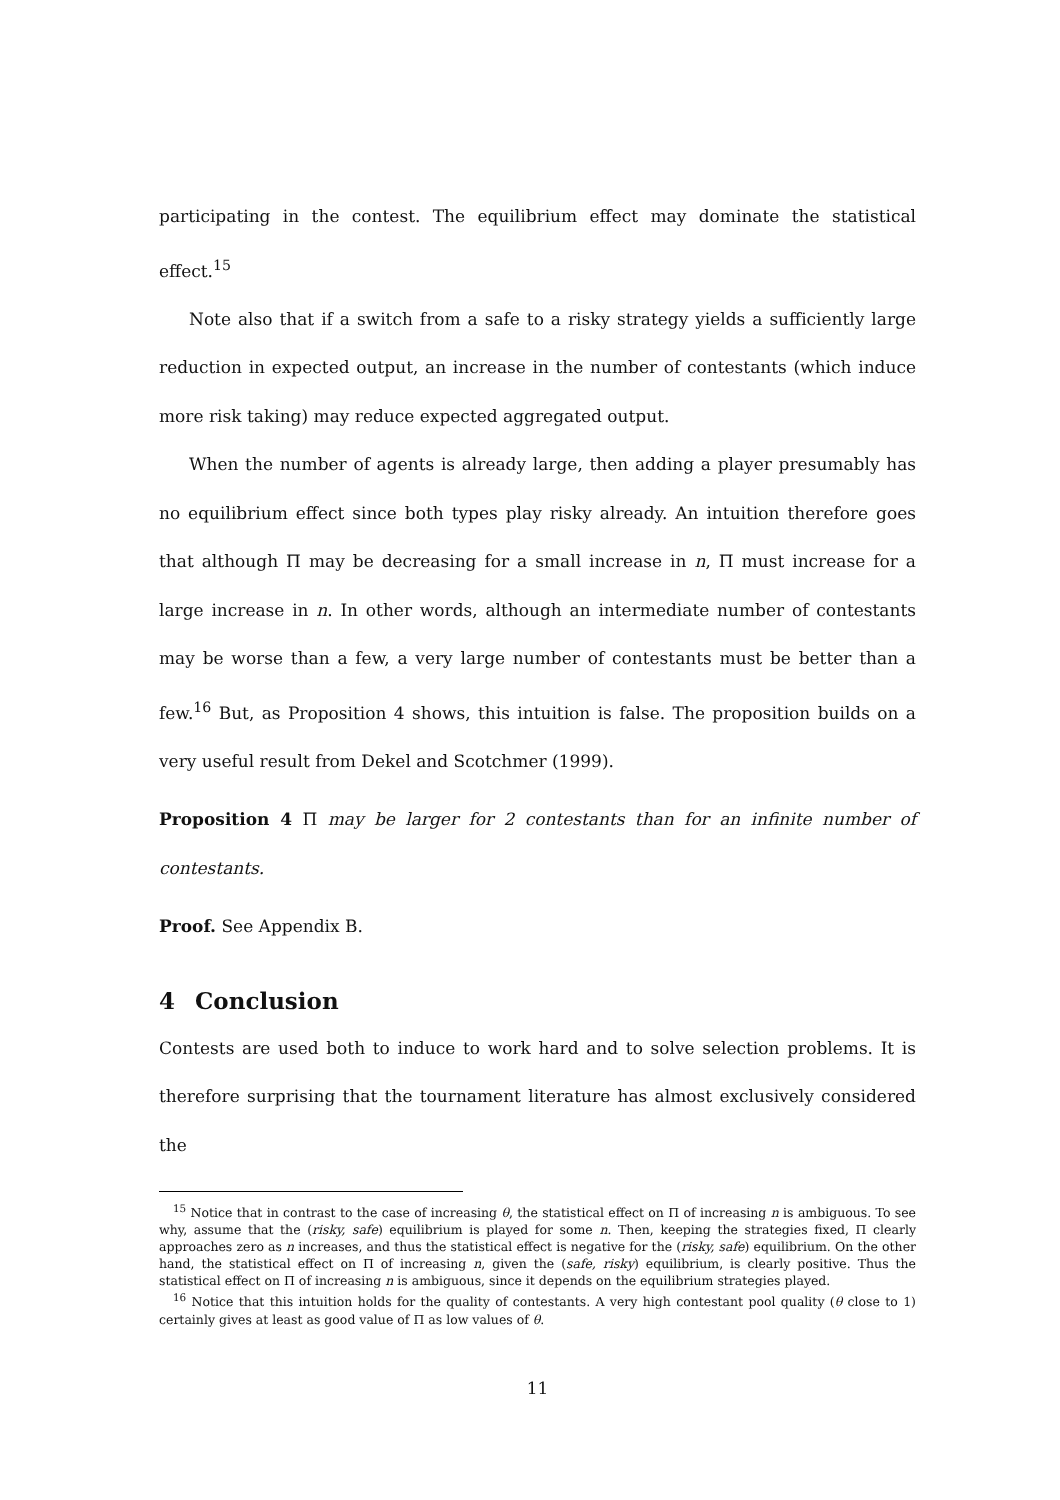participating in the contest. The equilibrium effect may dominate the statistical effect.<sup>15</sup>
Note also that if a switch from a safe to a risky strategy yields a sufficiently large reduction in expected output, an increase in the number of contestants (which induce more risk taking) may reduce expected aggregated output.
When the number of agents is already large, then adding a player presumably has no equilibrium effect since both types play risky already. An intuition therefore goes that although Π may be decreasing for a small increase in n, Π must increase for a large increase in n. In other words, although an intermediate number of contestants may be worse than a few, a very large number of contestants must be better than a few.<sup>16</sup> But, as Proposition 4 shows, this intuition is false. The proposition builds on a very useful result from Dekel and Scotchmer (1999).
Proposition 4 Π may be larger for 2 contestants than for an infinite number of contestants.
Proof. See Appendix B.
4 Conclusion
Contests are used both to induce to work hard and to solve selection problems. It is therefore surprising that the tournament literature has almost exclusively considered the
<sup>15</sup> Notice that in contrast to the case of increasing θ, the statistical effect on Π of increasing n is ambiguous. To see why, assume that the (risky, safe) equilibrium is played for some n. Then, keeping the strategies fixed, Π clearly approaches zero as n increases, and thus the statistical effect is negative for the (risky, safe) equilibrium. On the other hand, the statistical effect on Π of increasing n, given the (safe, risky) equilibrium, is clearly positive. Thus the statistical effect on Π of increasing n is ambiguous, since it depends on the equilibrium strategies played.
<sup>16</sup> Notice that this intuition holds for the quality of contestants. A very high contestant pool quality (θ close to 1) certainly gives at least as good value of Π as low values of θ.
11